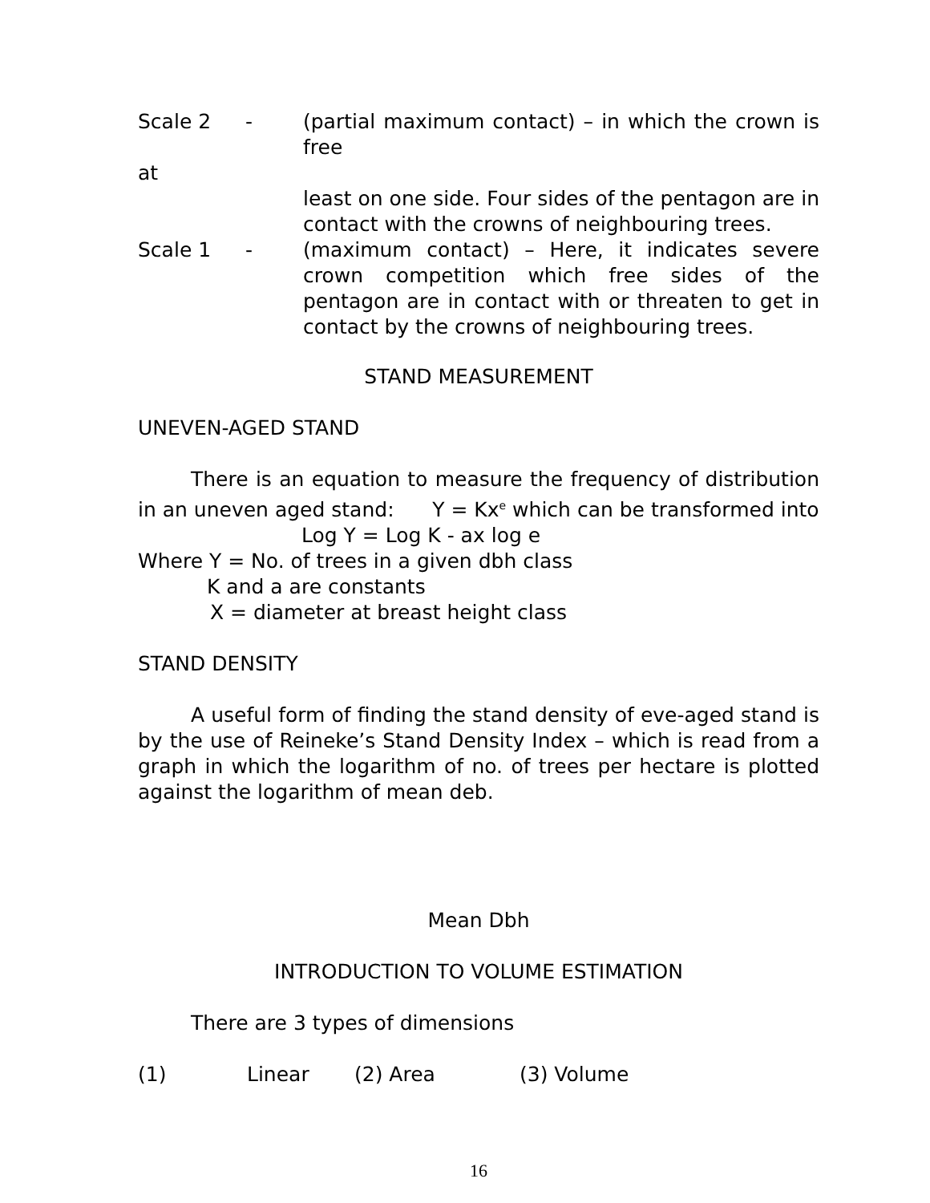Scale 2 - (partial maximum contact) – in which the crown is free
at
least on one side. Four sides of the pentagon are in contact with the crowns of neighbouring trees.
Scale 1 - (maximum contact) – Here, it indicates severe crown competition which free sides of the pentagon are in contact with or threaten to get in contact by the crowns of neighbouring trees.
STAND MEASUREMENT
UNEVEN-AGED STAND
There is an equation to measure the frequency of distribution in an uneven aged stand: Y = Kx<sup>e</sup> which can be transformed into
Log Y = Log K - ax log e
Where Y = No. of trees in a given dbh class
K and a are constants
X = diameter at breast height class
STAND DENSITY
A useful form of finding the stand density of eve-aged stand is by the use of Reineke’s Stand Density Index – which is read from a graph in which the logarithm of no. of trees per hectare is plotted against the logarithm of mean deb.
Mean Dbh
INTRODUCTION TO VOLUME ESTIMATION
There are 3 types of dimensions
(1) Linear (2) Area (3) Volume
16